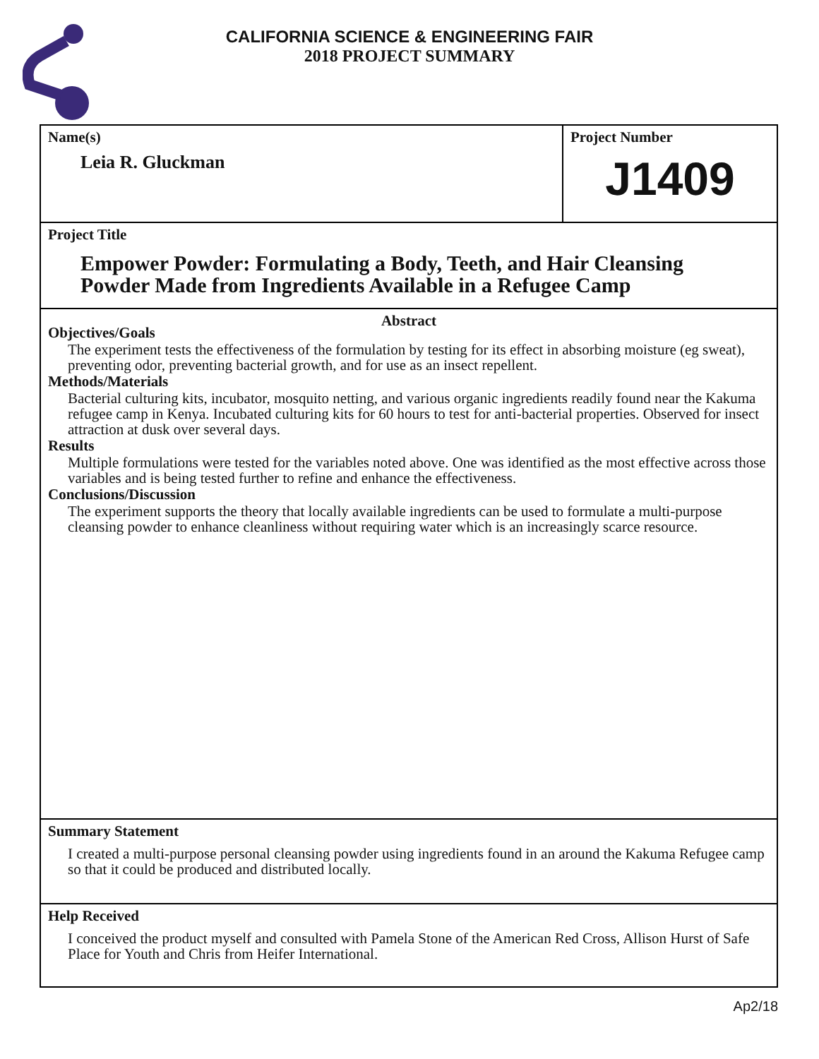CALIFORNIA SCIENCE & ENGINEERING FAIR
2018 PROJECT SUMMARY
Name(s)
Leia R. Gluckman
Project Number
J1409
Project Title
Empower Powder: Formulating a Body, Teeth, and Hair Cleansing
Powder Made from Ingredients Available in a Refugee Camp
Abstract
Objectives/Goals
The experiment tests the effectiveness of the formulation by testing for its effect in absorbing moisture (eg sweat), preventing odor, preventing bacterial growth, and for use as an insect repellent.
Methods/Materials
Bacterial culturing kits, incubator, mosquito netting, and various organic ingredients readily found near the Kakuma refugee camp in Kenya. Incubated culturing kits for 60 hours to test for anti-bacterial properties. Observed for insect attraction at dusk over several days.
Results
Multiple formulations were tested for the variables noted above. One was identified as the most effective across those variables and is being tested further to refine and enhance the effectiveness.
Conclusions/Discussion
The experiment supports the theory that locally available ingredients can be used to formulate a multi-purpose cleansing powder to enhance cleanliness without requiring water which is an increasingly scarce resource.
Summary Statement
I created a multi-purpose personal cleansing powder using ingredients found in an around the Kakuma Refugee camp so that it could be produced and distributed locally.
Help Received
I conceived the product myself and consulted with Pamela Stone of the American Red Cross, Allison Hurst of Safe Place for Youth and Chris from Heifer International.
Ap2/18